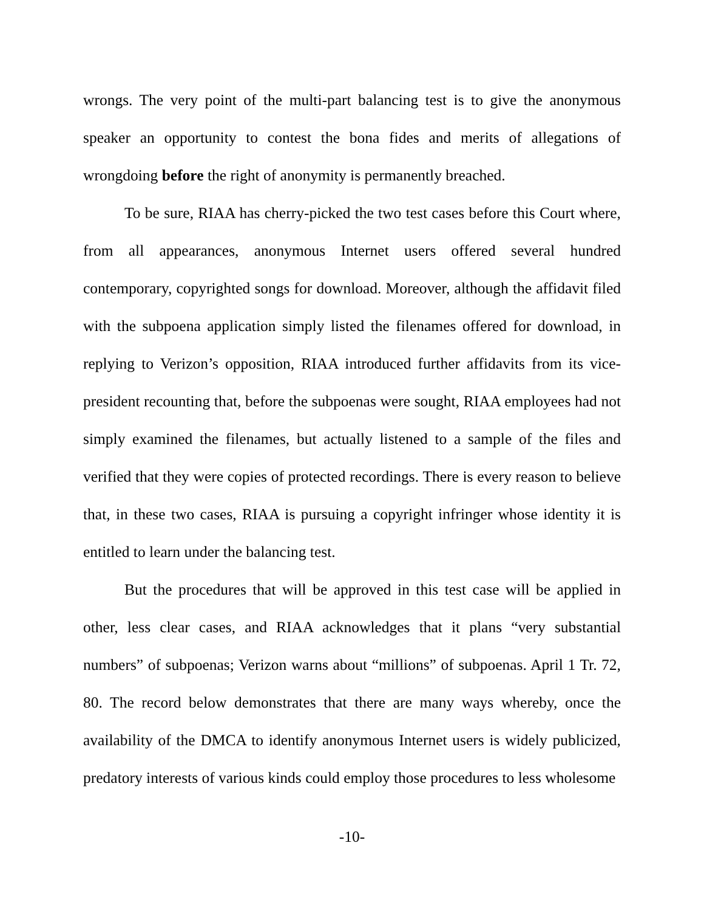wrongs. The very point of the multi-part balancing test is to give the anonymous speaker an opportunity to contest the bona fides and merits of allegations of wrongdoing before the right of anonymity is permanently breached.
To be sure, RIAA has cherry-picked the two test cases before this Court where, from all appearances, anonymous Internet users offered several hundred contemporary, copyrighted songs for download. Moreover, although the affidavit filed with the subpoena application simply listed the filenames offered for download, in replying to Verizon’s opposition, RIAA introduced further affidavits from its vice-president recounting that, before the subpoenas were sought, RIAA employees had not simply examined the filenames, but actually listened to a sample of the files and verified that they were copies of protected recordings. There is every reason to believe that, in these two cases, RIAA is pursuing a copyright infringer whose identity it is entitled to learn under the balancing test.
But the procedures that will be approved in this test case will be applied in other, less clear cases, and RIAA acknowledges that it plans “very substantial numbers” of subpoenas; Verizon warns about “millions” of subpoenas. April 1 Tr. 72, 80. The record below demonstrates that there are many ways whereby, once the availability of the DMCA to identify anonymous Internet users is widely publicized, predatory interests of various kinds could employ those procedures to less wholesome
-10-